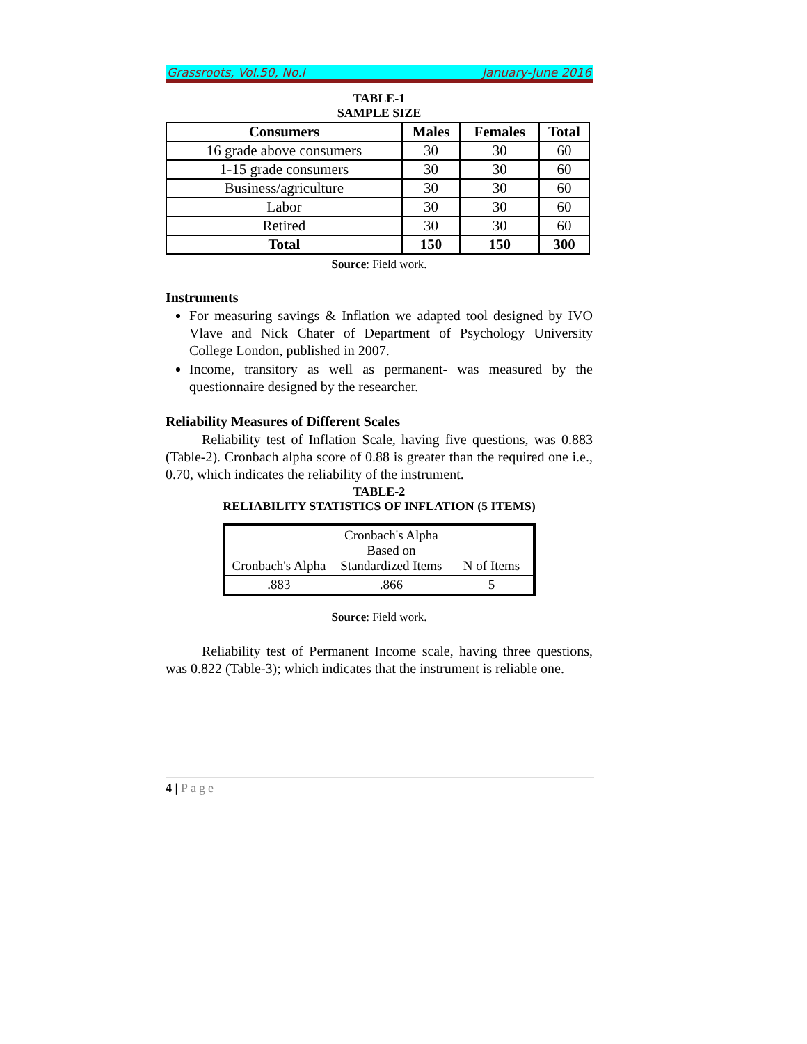Grassroots, Vol.50, No.I January-June 2016
TABLE-1
SAMPLE SIZE
| Consumers | Males | Females | Total |
| --- | --- | --- | --- |
| 16 grade above consumers | 30 | 30 | 60 |
| 1-15 grade consumers | 30 | 30 | 60 |
| Business/agriculture | 30 | 30 | 60 |
| Labor | 30 | 30 | 60 |
| Retired | 30 | 30 | 60 |
| Total | 150 | 150 | 300 |
Source: Field work.
Instruments
For measuring savings & Inflation we adapted tool designed by IVO Vlave and Nick Chater of Department of Psychology University College London, published in 2007.
Income, transitory as well as permanent- was measured by the questionnaire designed by the researcher.
Reliability Measures of Different Scales
Reliability test of Inflation Scale, having five questions, was 0.883 (Table-2). Cronbach alpha score of 0.88 is greater than the required one i.e., 0.70, which indicates the reliability of the instrument.
TABLE-2
RELIABILITY STATISTICS OF INFLATION (5 ITEMS)
| Cronbach's Alpha | Cronbach's Alpha Based on Standardized Items | N of Items |
| .883 | .866 | 5 |
Source: Field work.
Reliability test of Permanent Income scale, having three questions, was 0.822 (Table-3); which indicates that the instrument is reliable one.
4 | Page